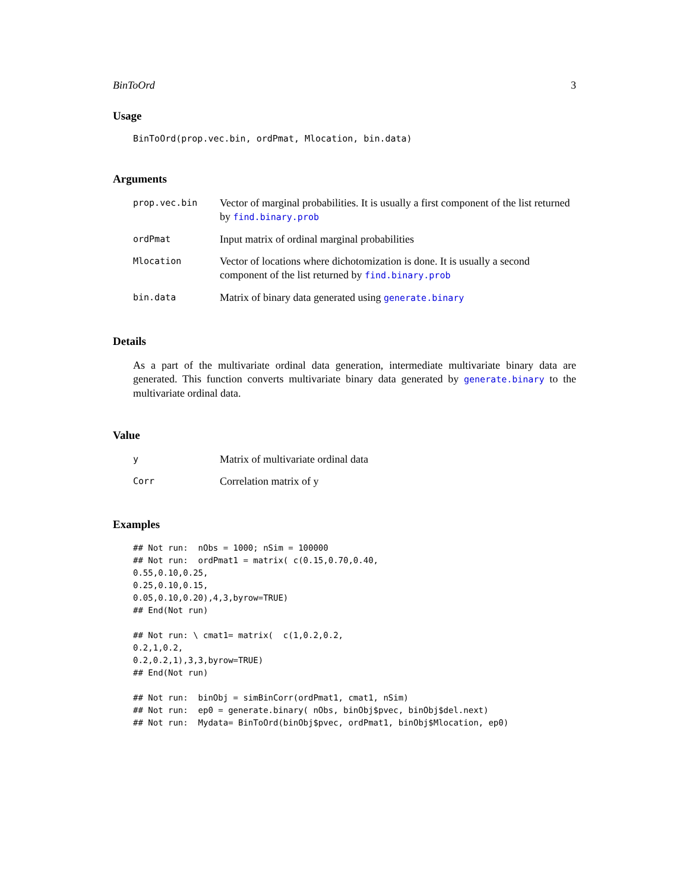BinToOrd 3
Usage
BinToOrd(prop.vec.bin, ordPmat, Mlocation, bin.data)
Arguments
| prop.vec.bin | Vector of marginal probabilities. It is usually a first component of the list returned by find.binary.prob |
| ordPmat | Input matrix of ordinal marginal probabilities |
| Mlocation | Vector of locations where dichotomization is done. It is usually a second component of the list returned by find.binary.prob |
| bin.data | Matrix of binary data generated using generate.binary |
Details
As a part of the multivariate ordinal data generation, intermediate multivariate binary data are generated. This function converts multivariate binary data generated by generate.binary to the multivariate ordinal data.
Value
| y | Matrix of multivariate ordinal data |
| Corr | Correlation matrix of y |
Examples
## Not run:  nObs = 1000; nSim = 100000
## Not run:  ordPmat1 = matrix( c(0.15,0.70,0.40,
0.55,0.10,0.25,
0.25,0.10,0.15,
0.05,0.10,0.20),4,3,byrow=TRUE)
## End(Not run)

## Not run: \ cmat1= matrix(  c(1,0.2,0.2,
0.2,1,0.2,
0.2,0.2,1),3,3,byrow=TRUE)
## End(Not run)

## Not run:  binObj = simBinCorr(ordPmat1, cmat1, nSim)
## Not run:  ep0 = generate.binary( nObs, binObj$pvec, binObj$del.next)
## Not run:  Mydata= BinToOrd(binObj$pvec, ordPmat1, binObj$Mlocation, ep0)